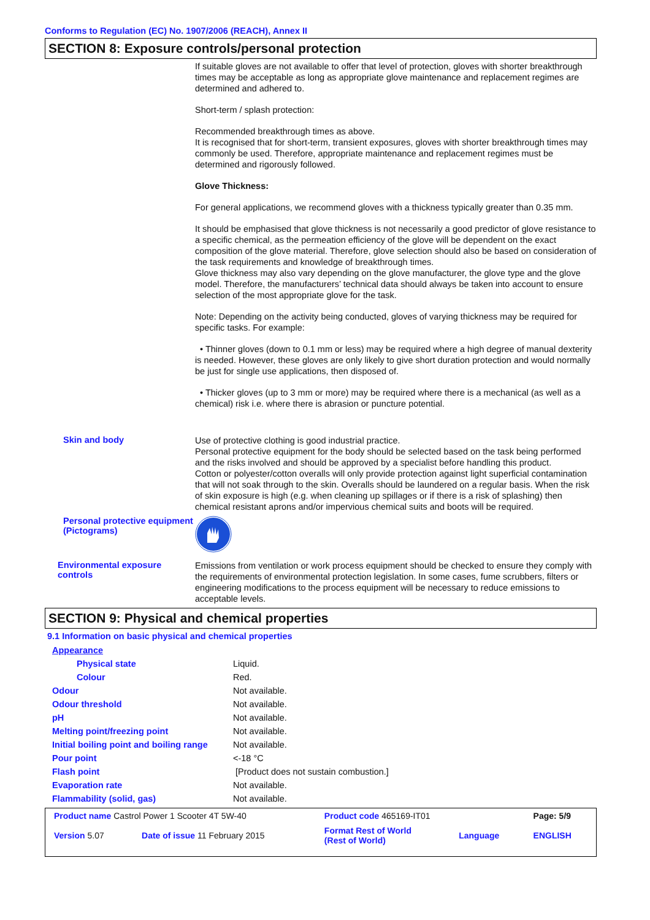Conforms to Regulation (EC) No. 1907/2006 (REACH), Annex II
SECTION 8: Exposure controls/personal protection
If suitable gloves are not available to offer that level of protection, gloves with shorter breakthrough times may be acceptable as long as appropriate glove maintenance and replacement regimes are determined and adhered to.
Short-term / splash protection:
Recommended breakthrough times as above.
It is recognised that for short-term, transient exposures, gloves with shorter breakthrough times may commonly be used. Therefore, appropriate maintenance and replacement regimes must be determined and rigorously followed.
Glove Thickness:
For general applications, we recommend gloves with a thickness typically greater than 0.35 mm.
It should be emphasised that glove thickness is not necessarily a good predictor of glove resistance to a specific chemical, as the permeation efficiency of the glove will be dependent on the exact composition of the glove material. Therefore, glove selection should also be based on consideration of the task requirements and knowledge of breakthrough times.
Glove thickness may also vary depending on the glove manufacturer, the glove type and the glove model. Therefore, the manufacturers’ technical data should always be taken into account to ensure selection of the most appropriate glove for the task.
Note: Depending on the activity being conducted, gloves of varying thickness may be required for specific tasks. For example:
• Thinner gloves (down to 0.1 mm or less) may be required where a high degree of manual dexterity is needed. However, these gloves are only likely to give short duration protection and would normally be just for single use applications, then disposed of.
• Thicker gloves (up to 3 mm or more) may be required where there is a mechanical (as well as a chemical) risk i.e. where there is abrasion or puncture potential.
Skin and body
Use of protective clothing is good industrial practice.
Personal protective equipment for the body should be selected based on the task being performed and the risks involved and should be approved by a specialist before handling this product.
Cotton or polyester/cotton overalls will only provide protection against light superficial contamination that will not soak through to the skin. Overalls should be laundered on a regular basis. When the risk of skin exposure is high (e.g. when cleaning up spillages or if there is a risk of splashing) then chemical resistant aprons and/or impervious chemical suits and boots will be required.
Personal protective equipment (Pictograms)
Environmental exposure controls
Emissions from ventilation or work process equipment should be checked to ensure they comply with the requirements of environmental protection legislation. In some cases, fume scrubbers, filters or engineering modifications to the process equipment will be necessary to reduce emissions to acceptable levels.
SECTION 9: Physical and chemical properties
9.1 Information on basic physical and chemical properties
| Appearance | |
| Physical state | Liquid. |
| Colour | Red. |
| Odour | Not available. |
| Odour threshold | Not available. |
| pH | Not available. |
| Melting point/freezing point | Not available. |
| Initial boiling point and boiling range | Not available. |
| Pour point | <-18 °C |
| Flash point | [Product does not sustain combustion.] |
| Evaporation rate | Not available. |
| Flammability (solid, gas) | Not available. |
| Product name Castrol Power 1 Scooter 4T 5W-40 | | Product code 465169-IT01 | | Page: 5/9 |
| Version 5.07 | Date of issue 11 February 2015 | Format Rest of World (Rest of World) | Language | ENGLISH |